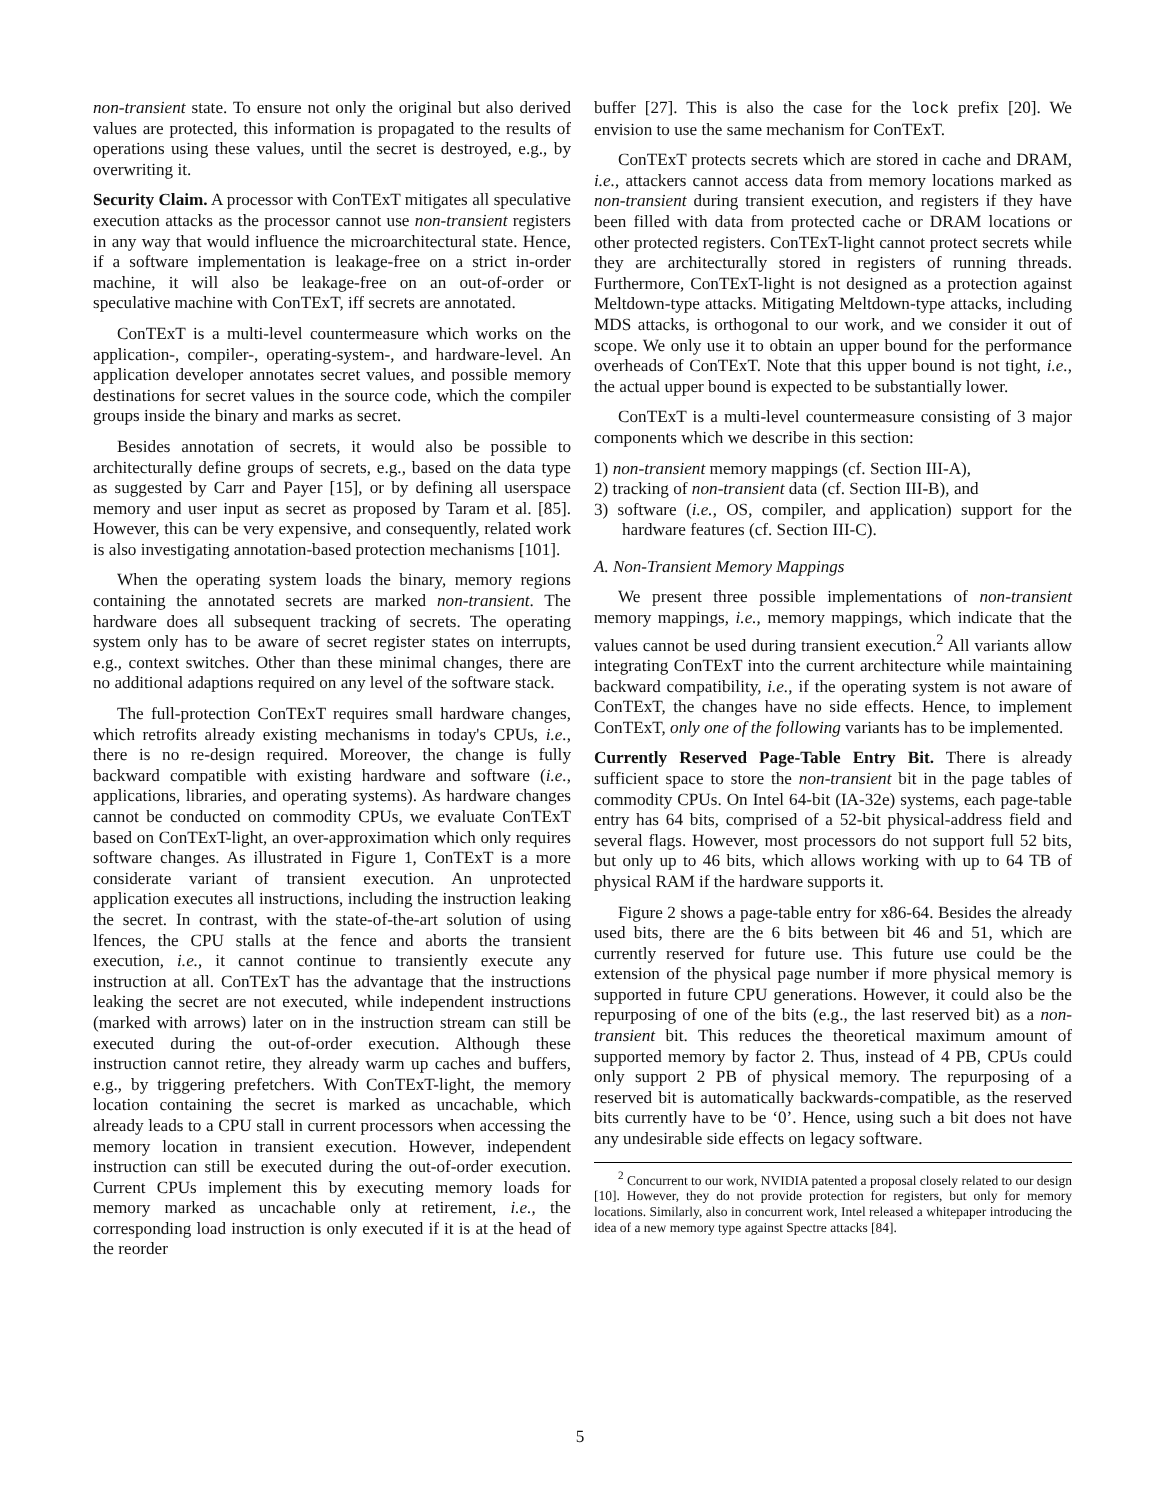non-transient state. To ensure not only the original but also derived values are protected, this information is propagated to the results of operations using these values, until the secret is destroyed, e.g., by overwriting it.
Security Claim. A processor with ConTExT mitigates all speculative execution attacks as the processor cannot use non-transient registers in any way that would influence the microarchitectural state. Hence, if a software implementation is leakage-free on a strict in-order machine, it will also be leakage-free on an out-of-order or speculative machine with ConTExT, iff secrets are annotated.
ConTExT is a multi-level countermeasure which works on the application-, compiler-, operating-system-, and hardware-level. An application developer annotates secret values, and possible memory destinations for secret values in the source code, which the compiler groups inside the binary and marks as secret.
Besides annotation of secrets, it would also be possible to architecturally define groups of secrets, e.g., based on the data type as suggested by Carr and Payer [15], or by defining all userspace memory and user input as secret as proposed by Taram et al. [85]. However, this can be very expensive, and consequently, related work is also investigating annotation-based protection mechanisms [101].
When the operating system loads the binary, memory regions containing the annotated secrets are marked non-transient. The hardware does all subsequent tracking of secrets. The operating system only has to be aware of secret register states on interrupts, e.g., context switches. Other than these minimal changes, there are no additional adaptions required on any level of the software stack.
The full-protection ConTExT requires small hardware changes, which retrofits already existing mechanisms in today's CPUs, i.e., there is no re-design required. Moreover, the change is fully backward compatible with existing hardware and software (i.e., applications, libraries, and operating systems). As hardware changes cannot be conducted on commodity CPUs, we evaluate ConTExT based on ConTExT-light, an over-approximation which only requires software changes. As illustrated in Figure 1, ConTExT is a more considerate variant of transient execution. An unprotected application executes all instructions, including the instruction leaking the secret. In contrast, with the state-of-the-art solution of using lfences, the CPU stalls at the fence and aborts the transient execution, i.e., it cannot continue to transiently execute any instruction at all. ConTExT has the advantage that the instructions leaking the secret are not executed, while independent instructions (marked with arrows) later on in the instruction stream can still be executed during the out-of-order execution. Although these instruction cannot retire, they already warm up caches and buffers, e.g., by triggering prefetchers. With ConTExT-light, the memory location containing the secret is marked as uncachable, which already leads to a CPU stall in current processors when accessing the memory location in transient execution. However, independent instruction can still be executed during the out-of-order execution. Current CPUs implement this by executing memory loads for memory marked as uncachable only at retirement, i.e., the corresponding load instruction is only executed if it is at the head of the reorder
buffer [27]. This is also the case for the lock prefix [20]. We envision to use the same mechanism for ConTExT.
ConTExT protects secrets which are stored in cache and DRAM, i.e., attackers cannot access data from memory locations marked as non-transient during transient execution, and registers if they have been filled with data from protected cache or DRAM locations or other protected registers. ConTExT-light cannot protect secrets while they are architecturally stored in registers of running threads. Furthermore, ConTExT-light is not designed as a protection against Meltdown-type attacks. Mitigating Meltdown-type attacks, including MDS attacks, is orthogonal to our work, and we consider it out of scope. We only use it to obtain an upper bound for the performance overheads of ConTExT. Note that this upper bound is not tight, i.e., the actual upper bound is expected to be substantially lower.
ConTExT is a multi-level countermeasure consisting of 3 major components which we describe in this section:
1) non-transient memory mappings (cf. Section III-A),
2) tracking of non-transient data (cf. Section III-B), and
3) software (i.e., OS, compiler, and application) support for the hardware features (cf. Section III-C).
A. Non-Transient Memory Mappings
We present three possible implementations of non-transient memory mappings, i.e., memory mappings, which indicate that the values cannot be used during transient execution.<sup>2</sup> All variants allow integrating ConTExT into the current architecture while maintaining backward compatibility, i.e., if the operating system is not aware of ConTExT, the changes have no side effects. Hence, to implement ConTExT, only one of the following variants has to be implemented.
Currently Reserved Page-Table Entry Bit. There is already sufficient space to store the non-transient bit in the page tables of commodity CPUs. On Intel 64-bit (IA-32e) systems, each page-table entry has 64 bits, comprised of a 52-bit physical-address field and several flags. However, most processors do not support full 52 bits, but only up to 46 bits, which allows working with up to 64 TB of physical RAM if the hardware supports it.
Figure 2 shows a page-table entry for x86-64. Besides the already used bits, there are the 6 bits between bit 46 and 51, which are currently reserved for future use. This future use could be the extension of the physical page number if more physical memory is supported in future CPU generations. However, it could also be the repurposing of one of the bits (e.g., the last reserved bit) as a non-transient bit. This reduces the theoretical maximum amount of supported memory by factor 2. Thus, instead of 4 PB, CPUs could only support 2 PB of physical memory. The repurposing of a reserved bit is automatically backwards-compatible, as the reserved bits currently have to be ‘0’. Hence, using such a bit does not have any undesirable side effects on legacy software.
<sup>2</sup> Concurrent to our work, NVIDIA patented a proposal closely related to our design [10]. However, they do not provide protection for registers, but only for memory locations. Similarly, also in concurrent work, Intel released a whitepaper introducing the idea of a new memory type against Spectre attacks [84].
5